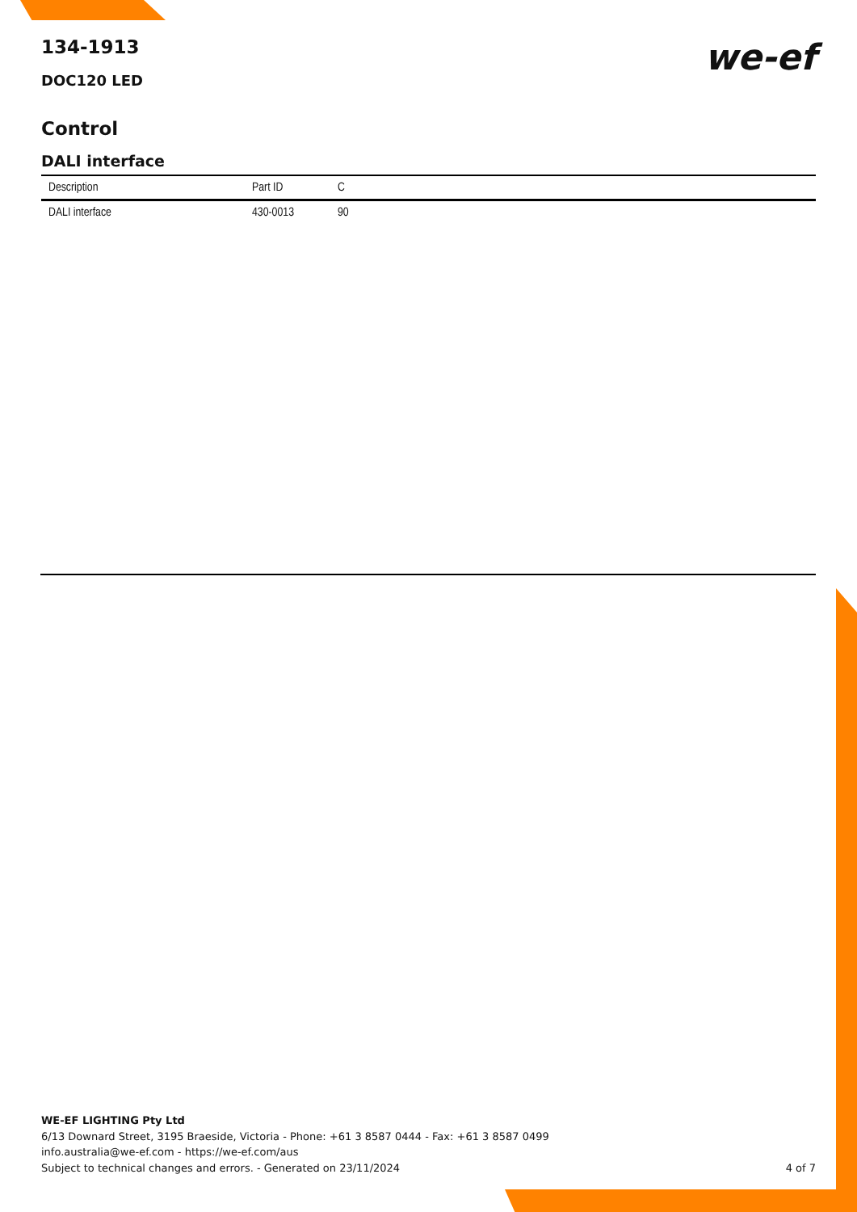we-ef
134-1913
DOC120 LED
Control
DALI interface
| Description | Part ID | C |
| --- | --- | --- |
| DALI interface | 430-0013 | 90 |
WE-EF LIGHTING Pty Ltd
6/13 Downard Street, 3195 Braeside, Victoria - Phone: +61 3 8587 0444 - Fax: +61 3 8587 0499
info.australia@we-ef.com - https://we-ef.com/aus
Subject to technical changes and errors. - Generated on 23/11/2024
4 of 7